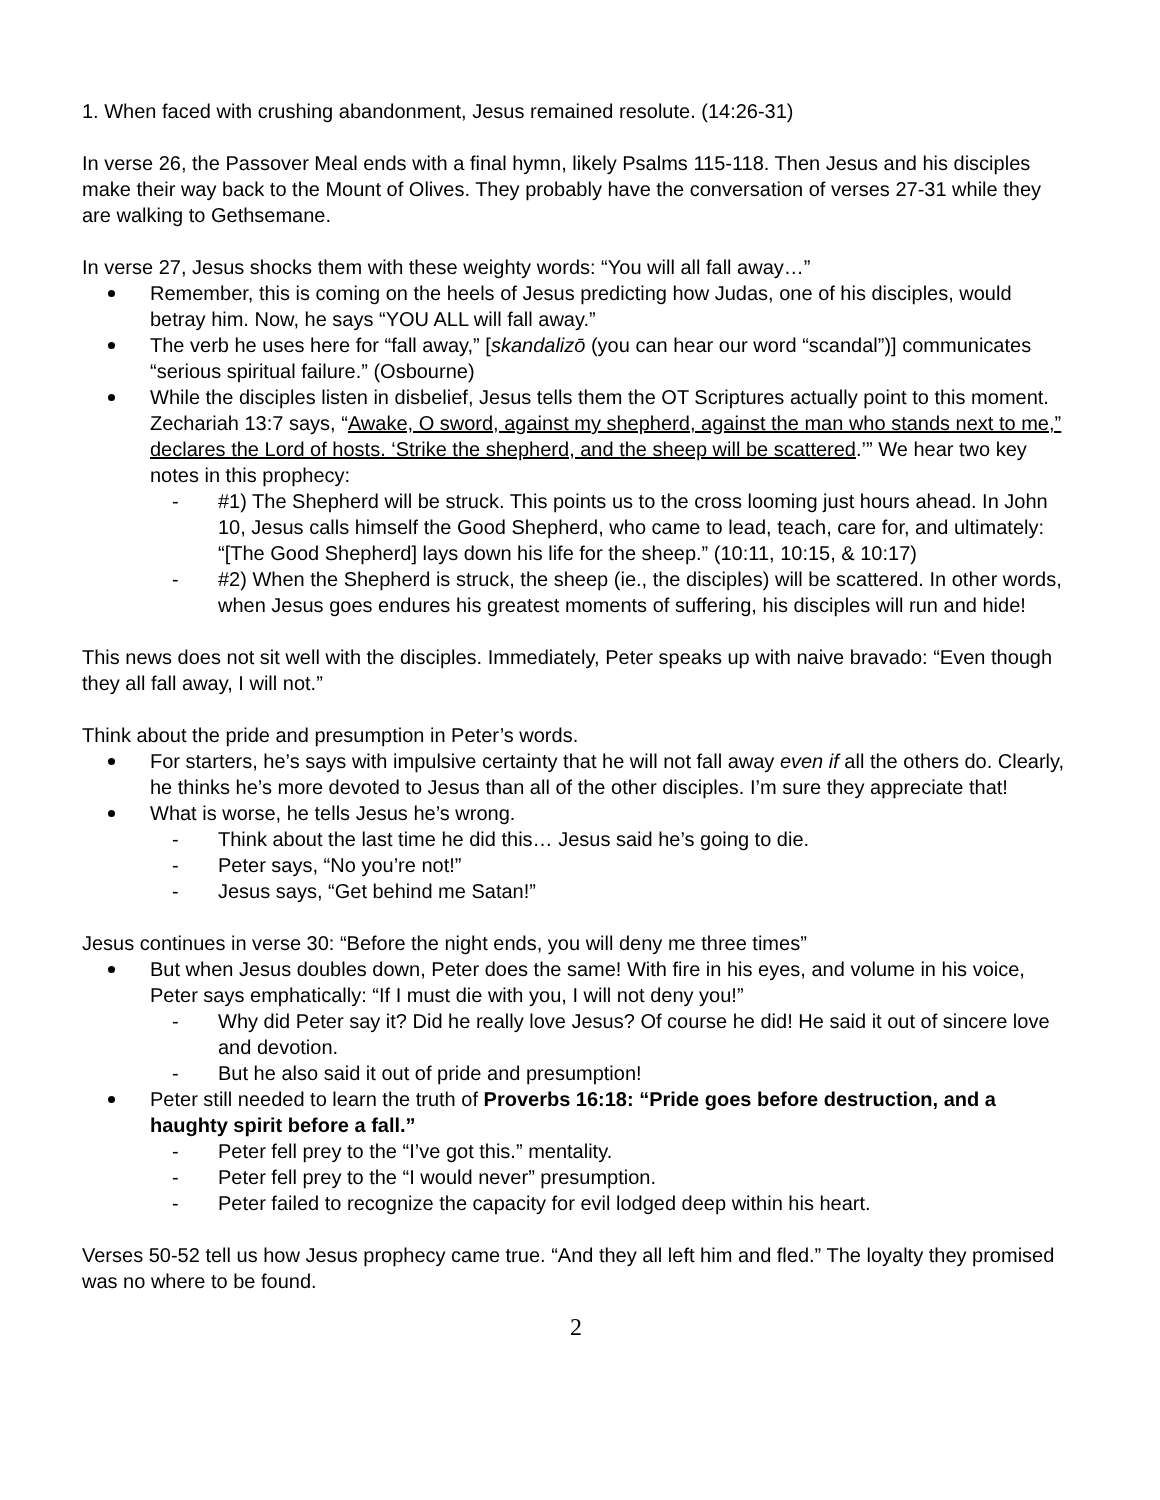1. When faced with crushing abandonment, Jesus remained resolute. (14:26-31)
In verse 26, the Passover Meal ends with a final hymn, likely Psalms 115-118. Then Jesus and his disciples make their way back to the Mount of Olives. They probably have the conversation of verses 27-31 while they are walking to Gethsemane.
In verse 27, Jesus shocks them with these weighty words: “You will all fall away…”
Remember, this is coming on the heels of Jesus predicting how Judas, one of his disciples, would betray him. Now, he says “YOU ALL will fall away.”
The verb he uses here for “fall away,” [skandalizō (you can hear our word “scandal”)] communicates “serious spiritual failure.” (Osbourne)
While the disciples listen in disbelief, Jesus tells them the OT Scriptures actually point to this moment. Zechariah 13:7 says, “Awake, O sword, against my shepherd, against the man who stands next to me,” declares the Lord of hosts. ‘Strike the shepherd, and the sheep will be scattered.’” We hear two key notes in this prophecy:
- #1) The Shepherd will be struck. This points us to the cross looming just hours ahead. In John 10, Jesus calls himself the Good Shepherd, who came to lead, teach, care for, and ultimately: “[The Good Shepherd] lays down his life for the sheep.” (10:11, 10:15, & 10:17)
- #2) When the Shepherd is struck, the sheep (ie., the disciples) will be scattered. In other words, when Jesus goes endures his greatest moments of suffering, his disciples will run and hide!
This news does not sit well with the disciples. Immediately, Peter speaks up with naive bravado: “Even though they all fall away, I will not.”
Think about the pride and presumption in Peter’s words.
For starters, he’s says with impulsive certainty that he will not fall away even if all the others do. Clearly, he thinks he’s more devoted to Jesus than all of the other disciples. I’m sure they appreciate that!
What is worse, he tells Jesus he’s wrong.
- Think about the last time he did this… Jesus said he’s going to die.
- Peter says, “No you’re not!”
- Jesus says, “Get behind me Satan!”
Jesus continues in verse 30: “Before the night ends, you will deny me three times”
But when Jesus doubles down, Peter does the same! With fire in his eyes, and volume in his voice, Peter says emphatically: “If I must die with you, I will not deny you!”
- Why did Peter say it? Did he really love Jesus? Of course he did! He said it out of sincere love and devotion.
- But he also said it out of pride and presumption!
Peter still needed to learn the truth of Proverbs 16:18: “Pride goes before destruction, and a haughty spirit before a fall.”
- Peter fell prey to the “I’ve got this.” mentality.
- Peter fell prey to the “I would never” presumption.
- Peter failed to recognize the capacity for evil lodged deep within his heart.
Verses 50-52 tell us how Jesus prophecy came true. “And they all left him and fled.” The loyalty they promised was no where to be found.
2